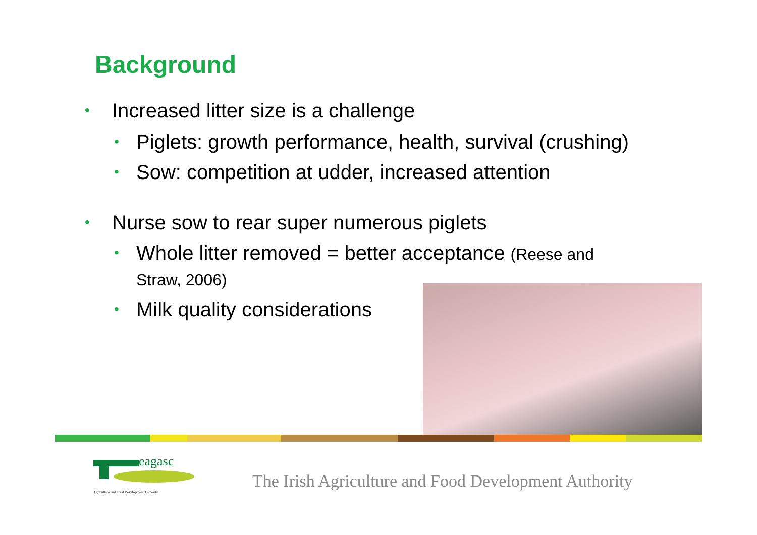Background
•
Increased litter size is a challenge
•
Piglets: growth performance, health, survival (crushing)
•
Sow: competition at udder, increased attention
•
Nurse sow to rear super numerous piglets
•
Whole litter removed = better acceptance (Reese and
Straw, 2006)
•
Milk quality considerations
eagasc
Agriculture and Food Development Authority
The Irish Agriculture and Food Development Authority